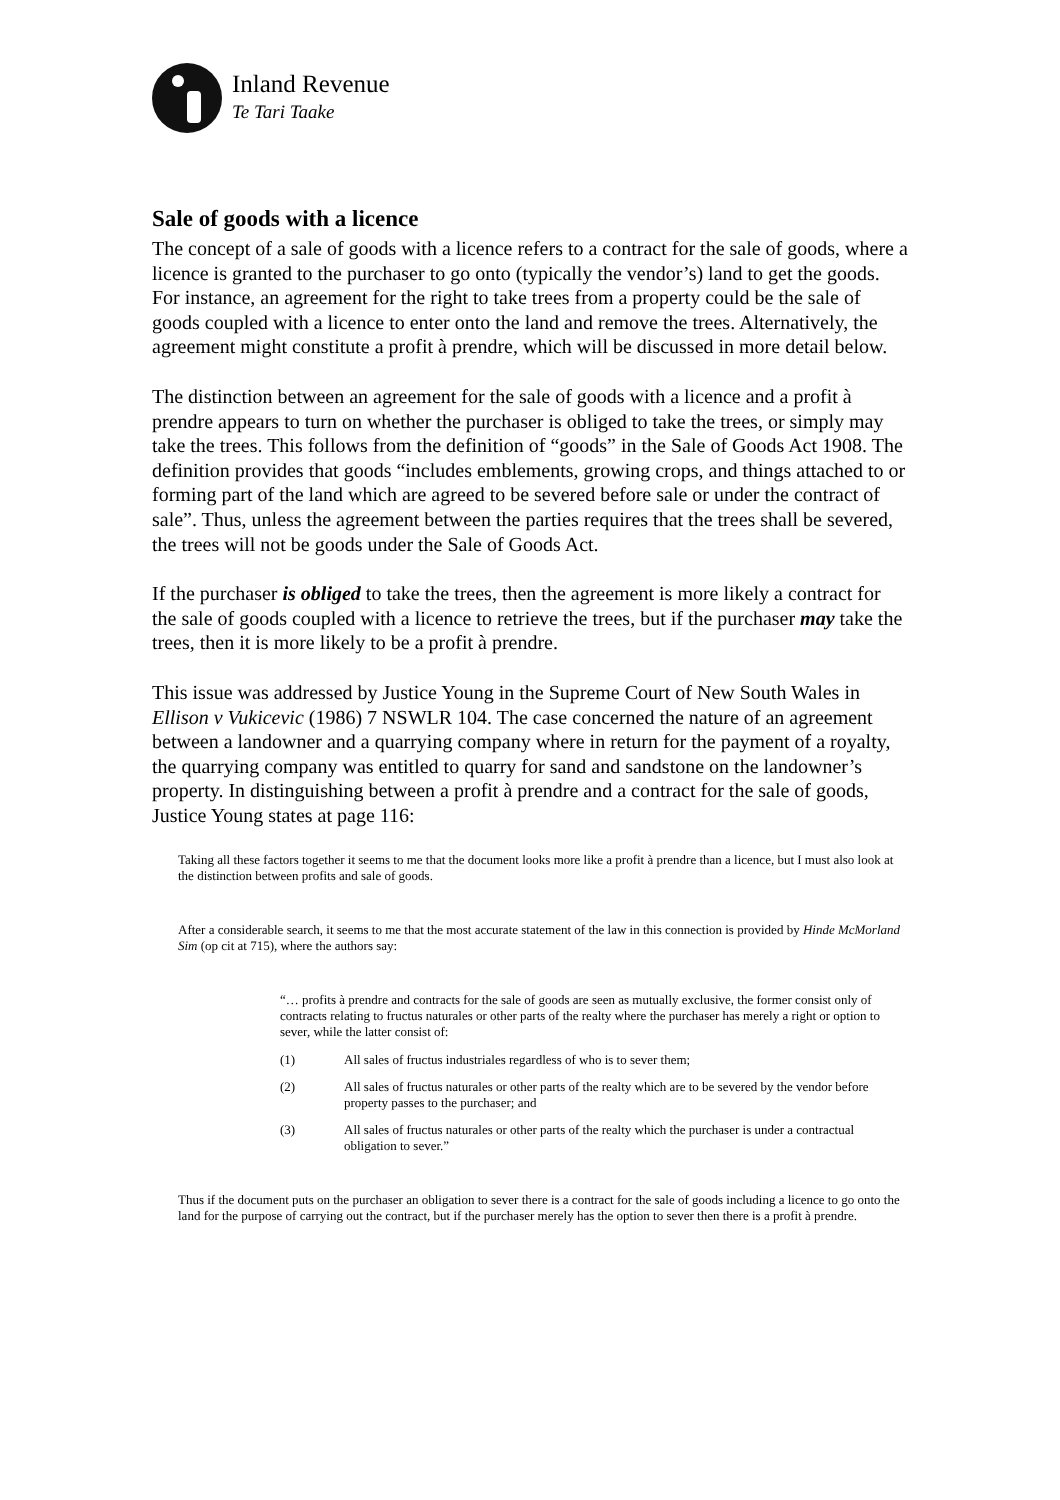Inland Revenue
Te Tari Taake
Sale of goods with a licence
The concept of a sale of goods with a licence refers to a contract for the sale of goods, where a licence is granted to the purchaser to go onto (typically the vendor’s) land to get the goods. For instance, an agreement for the right to take trees from a property could be the sale of goods coupled with a licence to enter onto the land and remove the trees. Alternatively, the agreement might constitute a profit à prendre, which will be discussed in more detail below.
The distinction between an agreement for the sale of goods with a licence and a profit à prendre appears to turn on whether the purchaser is obliged to take the trees, or simply may take the trees. This follows from the definition of “goods” in the Sale of Goods Act 1908. The definition provides that goods “includes emblements, growing crops, and things attached to or forming part of the land which are agreed to be severed before sale or under the contract of sale”. Thus, unless the agreement between the parties requires that the trees shall be severed, the trees will not be goods under the Sale of Goods Act.
If the purchaser is obliged to take the trees, then the agreement is more likely a contract for the sale of goods coupled with a licence to retrieve the trees, but if the purchaser may take the trees, then it is more likely to be a profit à prendre.
This issue was addressed by Justice Young in the Supreme Court of New South Wales in Ellison v Vukicevic (1986) 7 NSWLR 104. The case concerned the nature of an agreement between a landowner and a quarrying company where in return for the payment of a royalty, the quarrying company was entitled to quarry for sand and sandstone on the landowner’s property. In distinguishing between a profit à prendre and a contract for the sale of goods, Justice Young states at page 116:
Taking all these factors together it seems to me that the document looks more like a profit à prendre than a licence, but I must also look at the distinction between profits and sale of goods.
After a considerable search, it seems to me that the most accurate statement of the law in this connection is provided by Hinde McMorland Sim (op cit at 715), where the authors say:
“… profits à prendre and contracts for the sale of goods are seen as mutually exclusive, the former consist only of contracts relating to fructus naturales or other parts of the realty where the purchaser has merely a right or option to sever, while the latter consist of:
(1) All sales of fructus industriales regardless of who is to sever them;
(2) All sales of fructus naturales or other parts of the realty which are to be severed by the vendor before property passes to the purchaser; and
(3) All sales of fructus naturales or other parts of the realty which the purchaser is under a contractual obligation to sever.”
Thus if the document puts on the purchaser an obligation to sever there is a contract for the sale of goods including a licence to go onto the land for the purpose of carrying out the contract, but if the purchaser merely has the option to sever then there is a profit à prendre.